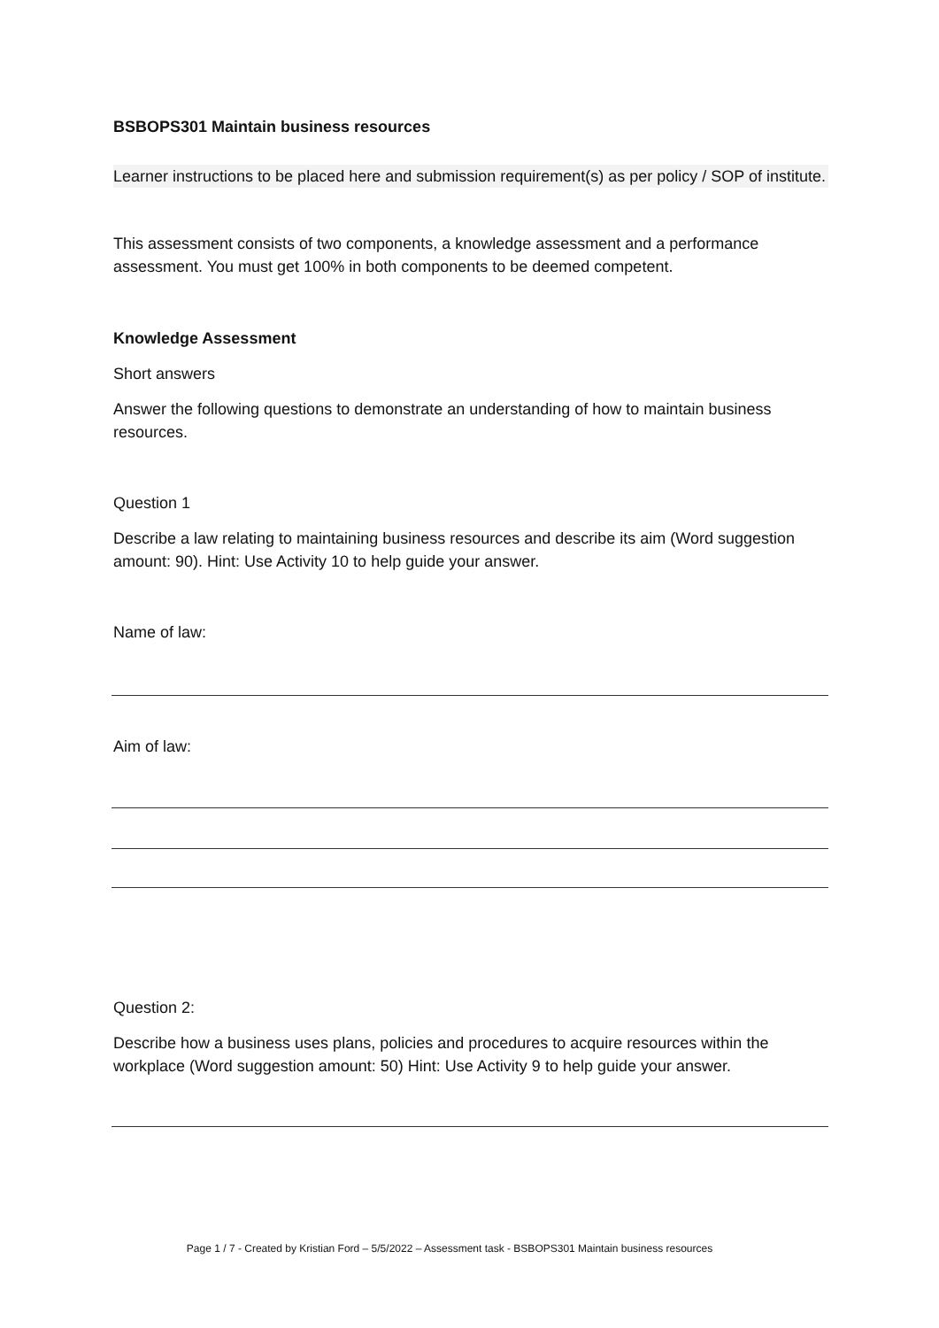BSBOPS301 Maintain business resources
Learner instructions to be placed here and submission requirement(s) as per policy / SOP of institute.
This assessment consists of two components, a knowledge assessment and a performance assessment. You must get 100% in both components to be deemed competent.
Knowledge Assessment
Short answers
Answer the following questions to demonstrate an understanding of how to maintain business resources.
Question 1
Describe a law relating to maintaining business resources and describe its aim (Word suggestion amount: 90). Hint: Use Activity 10 to help guide your answer.
Name of law:
Aim of law:
Question 2:
Describe how a business uses plans, policies and procedures to acquire resources within the workplace (Word suggestion amount: 50) Hint: Use Activity 9 to help guide your answer.
Page 1 / 7 - Created by Kristian Ford – 5/5/2022 – Assessment task - BSBOPS301 Maintain business resources